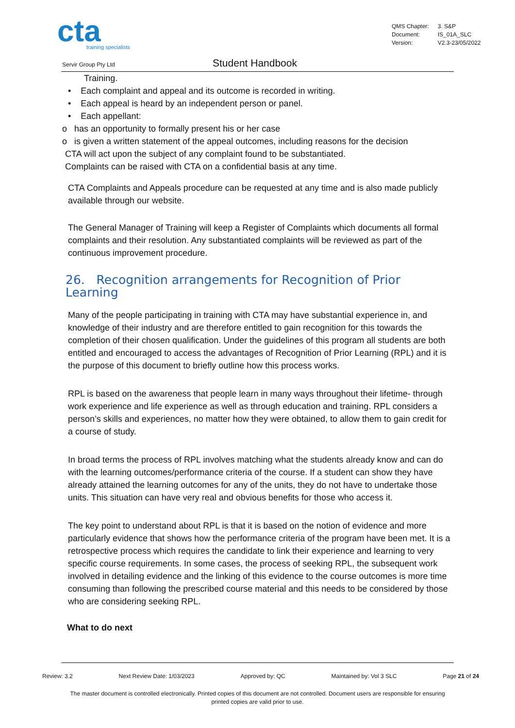cta
training specialists
| QMS Chapter: | 3. S&P |
| Document: | IS_01A_SLC |
| Version: | V2.3-23/05/2022 |
Servir Group Pty Ltd Student Handbook
Training.
• Each complaint and appeal and its outcome is recorded in writing.
• Each appeal is heard by an independent person or panel.
• Each appellant:
o has an opportunity to formally present his or her case
o is given a written statement of the appeal outcomes, including reasons for the decision
CTA will act upon the subject of any complaint found to be substantiated.
Complaints can be raised with CTA on a confidential basis at any time.
CTA Complaints and Appeals procedure can be requested at any time and is also made publicly available through our website.
The General Manager of Training will keep a Register of Complaints which documents all formal complaints and their resolution. Any substantiated complaints will be reviewed as part of the continuous improvement procedure.
26. Recognition arrangements for Recognition of Prior Learning
Many of the people participating in training with CTA may have substantial experience in, and knowledge of their industry and are therefore entitled to gain recognition for this towards the completion of their chosen qualification. Under the guidelines of this program all students are both entitled and encouraged to access the advantages of Recognition of Prior Learning (RPL) and it is the purpose of this document to briefly outline how this process works.
RPL is based on the awareness that people learn in many ways throughout their lifetime- through work experience and life experience as well as through education and training. RPL considers a person’s skills and experiences, no matter how they were obtained, to allow them to gain credit for a course of study.
In broad terms the process of RPL involves matching what the students already know and can do with the learning outcomes/performance criteria of the course. If a student can show they have already attained the learning outcomes for any of the units, they do not have to undertake those units. This situation can have very real and obvious benefits for those who access it.
The key point to understand about RPL is that it is based on the notion of evidence and more particularly evidence that shows how the performance criteria of the program have been met. It is a retrospective process which requires the candidate to link their experience and learning to very specific course requirements. In some cases, the process of seeking RPL, the subsequent work involved in detailing evidence and the linking of this evidence to the course outcomes is more time consuming than following the prescribed course material and this needs to be considered by those who are considering seeking RPL.
What to do next
Review: 3.2 Next Review Date: 1/03/2023 Approved by: QC Maintained by: Vol 3 SLC Page 21 of 24
The master document is controlled electronically. Printed copies of this document are not controlled. Document users are responsible for ensuring printed copies are valid prior to use.